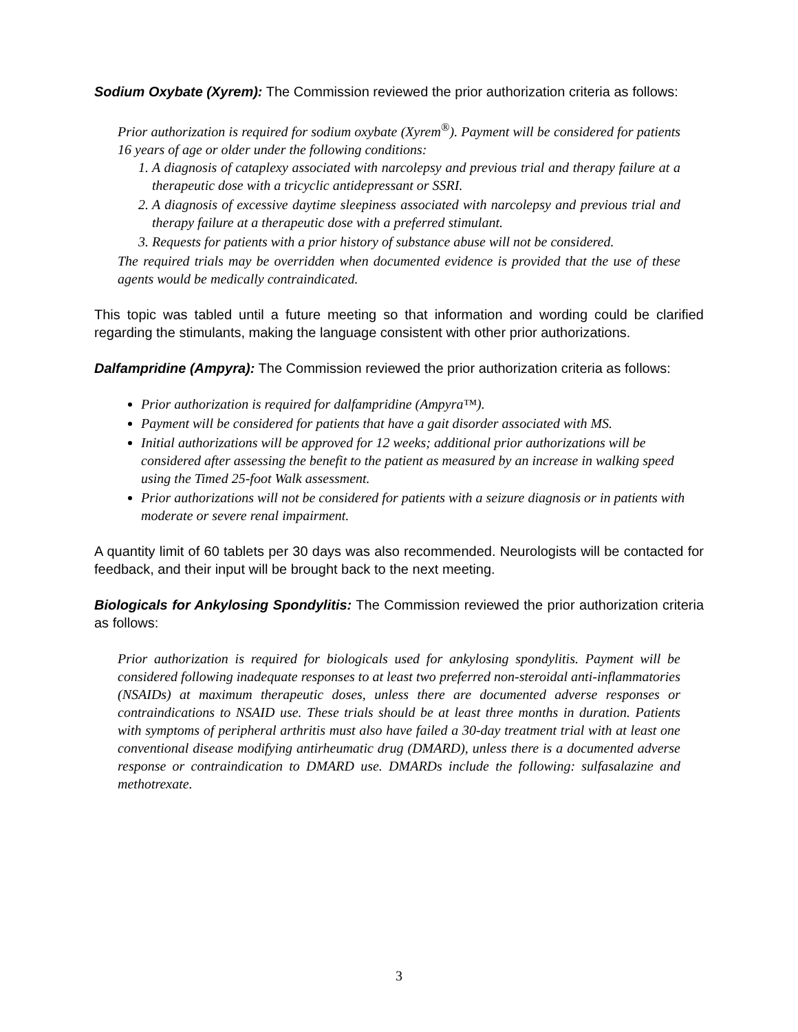Sodium Oxybate (Xyrem): The Commission reviewed the prior authorization criteria as follows:
Prior authorization is required for sodium oxybate (Xyrem<sup>®</sup>). Payment will be considered for patients 16 years of age or older under the following conditions:
1. A diagnosis of cataplexy associated with narcolepsy and previous trial and therapy failure at a therapeutic dose with a tricyclic antidepressant or SSRI.
2. A diagnosis of excessive daytime sleepiness associated with narcolepsy and previous trial and therapy failure at a therapeutic dose with a preferred stimulant.
3. Requests for patients with a prior history of substance abuse will not be considered.
The required trials may be overridden when documented evidence is provided that the use of these agents would be medically contraindicated.
This topic was tabled until a future meeting so that information and wording could be clarified regarding the stimulants, making the language consistent with other prior authorizations.
Dalfampridine (Ampyra): The Commission reviewed the prior authorization criteria as follows:
Prior authorization is required for dalfampridine (Ampyra™).
Payment will be considered for patients that have a gait disorder associated with MS.
Initial authorizations will be approved for 12 weeks; additional prior authorizations will be considered after assessing the benefit to the patient as measured by an increase in walking speed using the Timed 25-foot Walk assessment.
Prior authorizations will not be considered for patients with a seizure diagnosis or in patients with moderate or severe renal impairment.
A quantity limit of 60 tablets per 30 days was also recommended. Neurologists will be contacted for feedback, and their input will be brought back to the next meeting.
Biologicals for Ankylosing Spondylitis: The Commission reviewed the prior authorization criteria as follows:
Prior authorization is required for biologicals used for ankylosing spondylitis. Payment will be considered following inadequate responses to at least two preferred non-steroidal anti-inflammatories (NSAIDs) at maximum therapeutic doses, unless there are documented adverse responses or contraindications to NSAID use. These trials should be at least three months in duration. Patients with symptoms of peripheral arthritis must also have failed a 30-day treatment trial with at least one conventional disease modifying antirheumatic drug (DMARD), unless there is a documented adverse response or contraindication to DMARD use. DMARDs include the following: sulfasalazine and methotrexate.
3